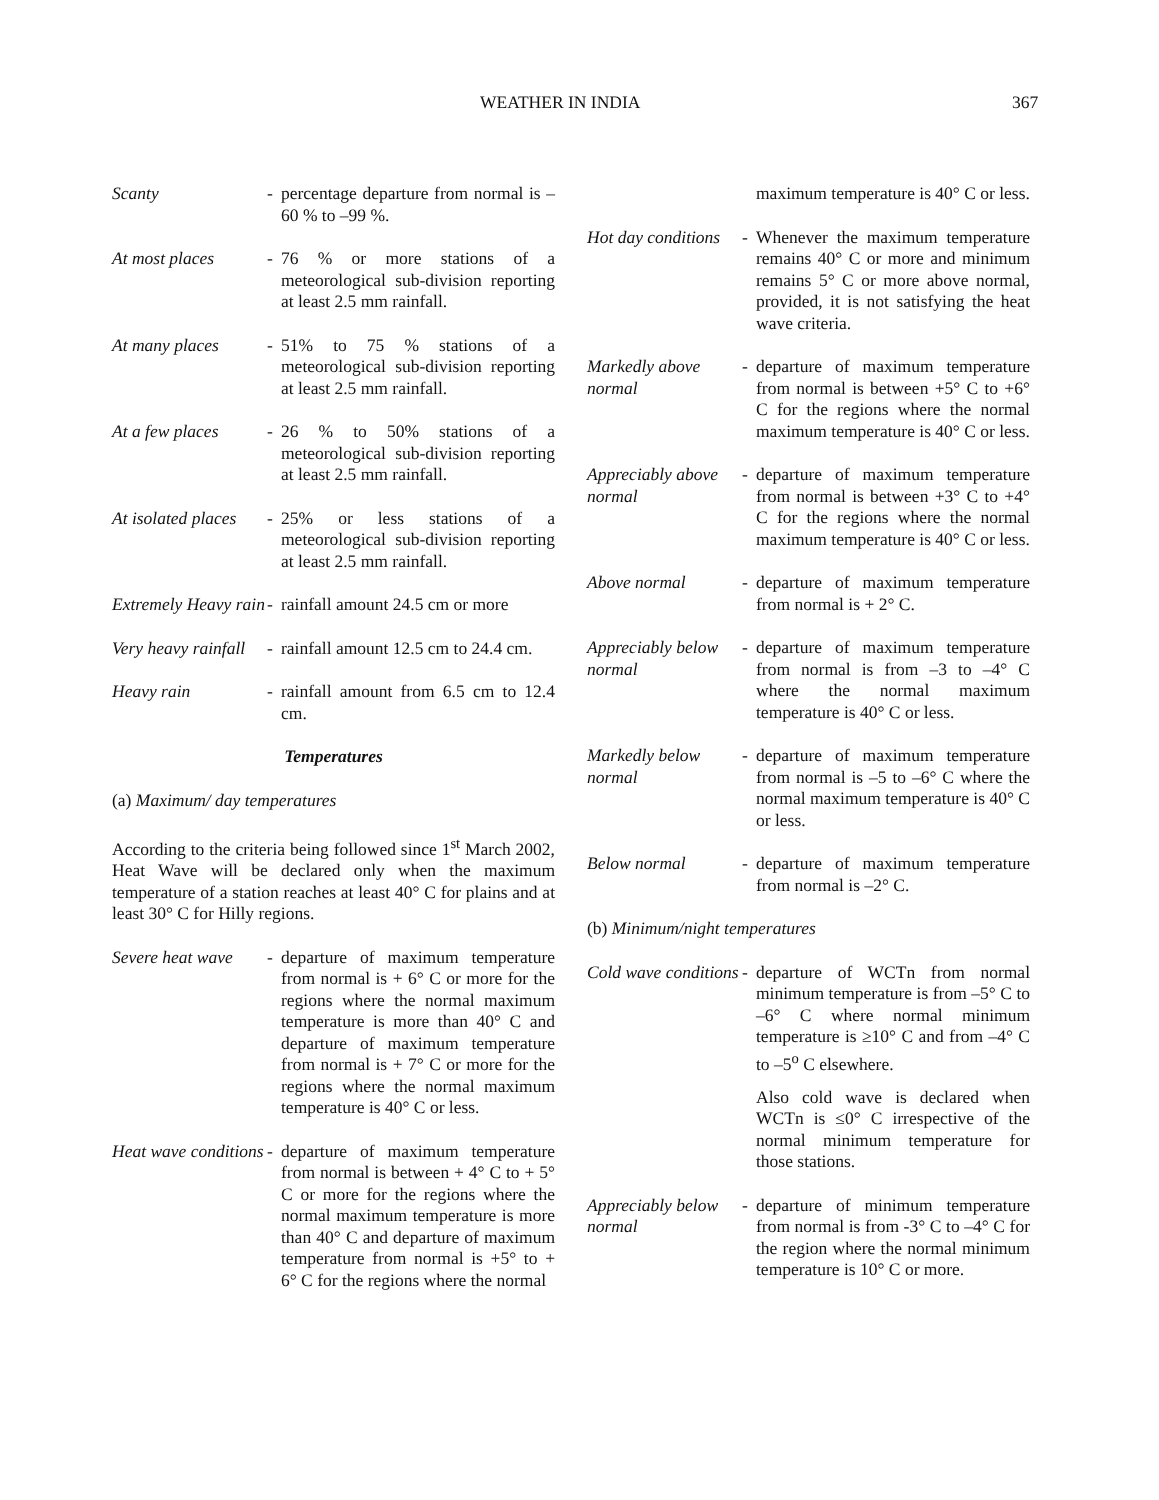WEATHER IN INDIA 367
Scanty - percentage departure from normal is –60 % to –99 %.
At most places - 76 % or more stations of a meteorological sub-division reporting at least 2.5 mm rainfall.
At many places - 51% to 75 % stations of a meteorological sub-division reporting at least 2.5 mm rainfall.
At a few places
- 26 % to 50% stations of a meteorological sub-division reporting at least 2.5 mm rainfall.
At isolated places
- 25% or less stations of a meteorological sub-division reporting at least 2.5 mm rainfall.
Extremely Heavy rain
- rainfall amount 24.5 cm or more
Very heavy rainfall
- rainfall amount 12.5 cm to 24.4 cm.
Heavy rain - rainfall amount from 6.5 cm to 12.4 cm.
Temperatures
(a) Maximum/ day temperatures
According to the criteria being followed since 1<sup>st</sup> March 2002, Heat Wave will be declared only when the maximum temperature of a station reaches at least 40° C for plains and at least 30° C for Hilly regions.
Severe heat wave
- departure of maximum temperature from normal is + 6° C or more for the regions where the normal maximum temperature is more than 40° C and departure of maximum temperature from normal is + 7° C or more for the regions where the normal maximum temperature is 40° C or less.
Heat wave conditions
- departure of maximum temperature from normal is between + 4° C to + 5° C or more for the regions where the normal maximum temperature is more than 40° C and departure of maximum temperature from normal is +5° to + 6° C for the regions where the normal
maximum temperature is 40° C or less.
Hot day conditions
- Whenever the maximum temperature remains 40° C or more and minimum remains 5° C or more above normal, provided, it is not satisfying the heat wave criteria.
Markedly above normal
- departure of maximum temperature from normal is between +5° C to +6° C for the regions where the normal maximum temperature is 40° C or less.
Appreciably above normal
- departure of maximum temperature from normal is between +3° C to +4° C for the regions where the normal maximum temperature is 40° C or less.
Above normal - departure of maximum temperature from normal is + 2° C.
Appreciably below normal
- departure of maximum temperature from normal is from –3 to –4° C where the normal maximum temperature is 40° C or less.
Markedly below normal
- departure of maximum temperature from normal is –5 to –6° C where the normal maximum temperature is 40° C or less.
Below normal - departure of maximum temperature from normal is –2° C.
(b) Minimum/night temperatures
Cold wave conditions
- departure of WCTn from normal minimum temperature is from –5° C to –6° C where normal minimum temperature is ≥10° C and from –4° C to –5<sup>o</sup> C elsewhere.
Also cold wave is declared when WCTn is ≤0° C irrespective of the normal minimum temperature for those stations.
Appreciably below normal
- departure of minimum temperature from normal is from -3° C to –4° C for the region where the normal minimum temperature is 10° C or more.